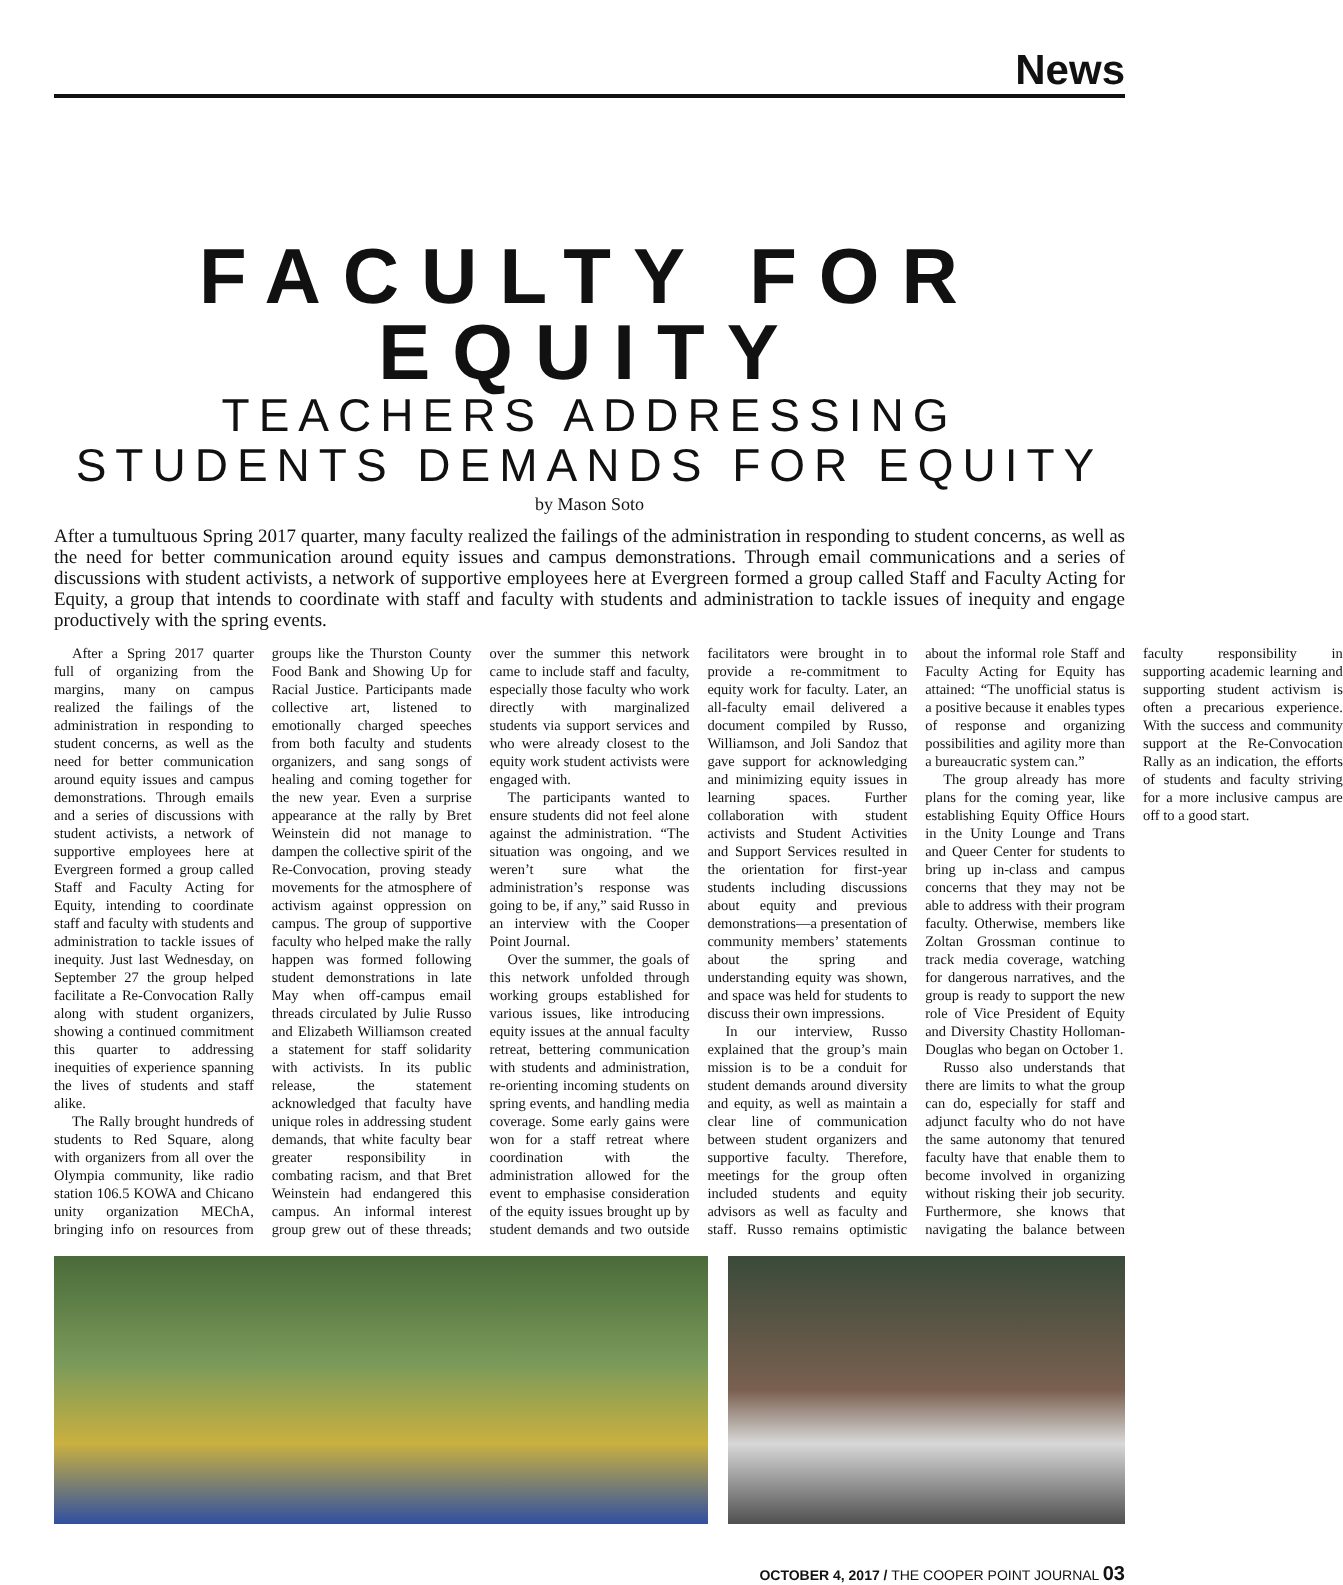News
FACULTY FOR EQUITY
TEACHERS ADDRESSING STUDENTS DEMANDS FOR EQUITY
by Mason Soto
After a tumultuous Spring 2017 quarter, many faculty realized the failings of the administration in responding to student concerns, as well as the need for better communication around equity issues and campus demonstrations. Through email communications and a series of discussions with student activists, a network of supportive employees here at Evergreen formed a group called Staff and Faculty Acting for Equity, a group that intends to coordinate with staff and faculty with students and administration to tackle issues of inequity and engage productively with the spring events.
After a Spring 2017 quarter full of organizing from the margins, many on campus realized the failings of the administration in responding to student concerns, as well as the need for better communication around equity issues and campus demonstrations. Through emails and a series of discussions with student activists, a network of supportive employees here at Evergreen formed a group called Staff and Faculty Acting for Equity, intending to coordinate staff and faculty with students and administration to tackle issues of inequity. Just last Wednesday, on September 27 the group helped facilitate a Re-Convocation Rally along with student organizers, showing a continued commitment this quarter to addressing inequities of experience spanning the lives of students and staff alike.
The Rally brought hundreds of students to Red Square, along with organizers from all over the Olympia community, like radio station 106.5 KOWA and Chicano unity organization MEChA, bringing info on resources from groups like the Thurston County Food Bank and Showing Up for Racial Justice. Participants made collective art, listened to emotionally charged speeches from both faculty and students organizers, and sang songs of healing and coming together for the new year. Even a surprise appearance at the rally by Bret Weinstein did not manage to dampen the collective spirit of the Re-Convocation, proving steady movements for the atmosphere of activism against oppression on campus. The group of supportive faculty who helped make the rally happen was formed following student demonstrations in late May when off-campus email threads circulated by Julie Russo and Elizabeth Williamson created a statement for staff solidarity with activists. In its public release, the statement acknowledged that faculty have unique roles in addressing student demands, that white faculty bear greater responsibility in combating racism, and that Bret Weinstein had endangered this campus. An informal interest group grew out of these threads; over the summer this network came to include staff and faculty, especially those faculty who work directly with marginalized students via support services and who were already closest to the equity work student activists were engaged with.
The participants wanted to ensure students did not feel alone against the administration. “The situation was ongoing, and we weren’t sure what the administration’s response was going to be, if any,” said Russo in an interview with the Cooper Point Journal.
Over the summer, the goals of this network unfolded through working groups established for various issues, like introducing equity issues at the annual faculty retreat, bettering communication with students and administration, re-orienting incoming students on spring events, and handling media coverage. Some early gains were won for a staff retreat where coordination with the administration allowed for the event to emphasise consideration of the equity issues brought up by student demands and two outside facilitators were brought in to provide a re-commitment to equity work for faculty. Later, an all-faculty email delivered a document compiled by Russo, Williamson, and Joli Sandoz that gave support for acknowledging and minimizing equity issues in learning spaces. Further collaboration with student activists and Student Activities and Support Services resulted in the orientation for first-year students including discussions about equity and previous demonstrations—a presentation of community members’ statements about the spring and understanding equity was shown, and space was held for students to discuss their own impressions.
In our interview, Russo explained that the group’s main mission is to be a conduit for student demands around diversity and equity, as well as maintain a clear line of communication between student organizers and supportive faculty. Therefore, meetings for the group often included students and equity advisors as well as faculty and staff. Russo remains optimistic about the informal role Staff and Faculty Acting for Equity has attained: “The unofficial status is a positive because it enables types of response and organizing possibilities and agility more than a bureaucratic system can.”
The group already has more plans for the coming year, like establishing Equity Office Hours in the Unity Lounge and Trans and Queer Center for students to bring up in-class and campus concerns that they may not be able to address with their program faculty. Otherwise, members like Zoltan Grossman continue to track media coverage, watching for dangerous narratives, and the group is ready to support the new role of Vice President of Equity and Diversity Chastity Holloman-Douglas who began on October 1.
Russo also understands that there are limits to what the group can do, especially for staff and adjunct faculty who do not have the same autonomy that tenured faculty have that enable them to become involved in organizing without risking their job security. Furthermore, she knows that navigating the balance between faculty responsibility in supporting academic learning and supporting student activism is often a precarious experience. With the success and community support at the Re-Convocation Rally as an indication, the efforts of students and faculty striving for a more inclusive campus are off to a good start.
OCTOBER 4, 2017 / THE COOPER POINT JOURNAL 03